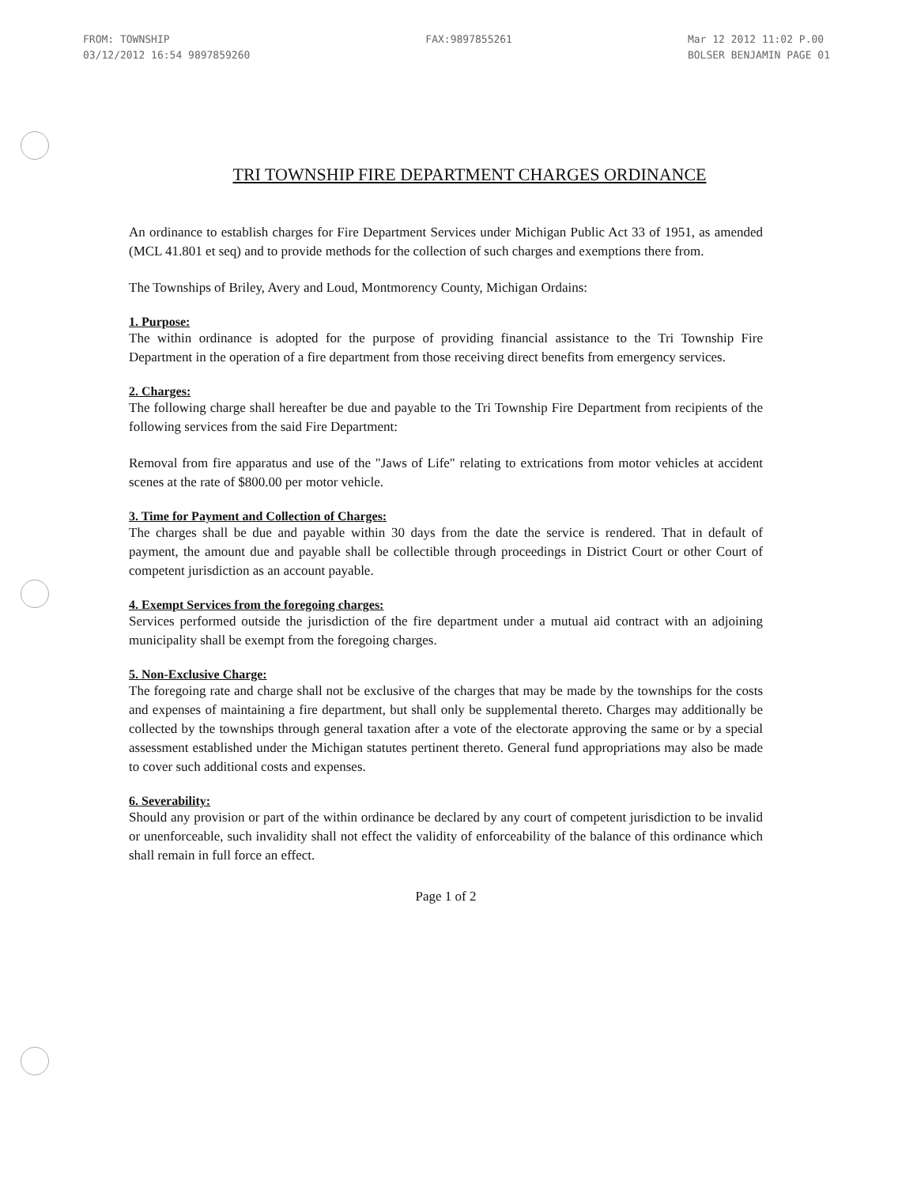FROM: TOWNSHIP
03/12/2012 16:54 9897859260
FAX:9897855261 Mar 12 2012 11:02 P.00
BOLSER BENJAMIN PAGE 01
TRI TOWNSHIP FIRE DEPARTMENT CHARGES ORDINANCE
An ordinance to establish charges for Fire Department Services under Michigan Public Act 33 of 1951, as amended (MCL 41.801 et seq) and to provide methods for the collection of such charges and exemptions there from.
The Townships of Briley, Avery and Loud, Montmorency County, Michigan Ordains:
1. Purpose:
The within ordinance is adopted for the purpose of providing financial assistance to the Tri Township Fire Department in the operation of a fire department from those receiving direct benefits from emergency services.
2. Charges:
The following charge shall hereafter be due and payable to the Tri Township Fire Department from recipients of the following services from the said Fire Department:
Removal from fire apparatus and use of the "Jaws of Life" relating to extrications from motor vehicles at accident scenes at the rate of $800.00 per motor vehicle.
3. Time for Payment and Collection of Charges:
The charges shall be due and payable within 30 days from the date the service is rendered. That in default of payment, the amount due and payable shall be collectible through proceedings in District Court or other Court of competent jurisdiction as an account payable.
4. Exempt Services from the foregoing charges:
Services performed outside the jurisdiction of the fire department under a mutual aid contract with an adjoining municipality shall be exempt from the foregoing charges.
5. Non-Exclusive Charge:
The foregoing rate and charge shall not be exclusive of the charges that may be made by the townships for the costs and expenses of maintaining a fire department, but shall only be supplemental thereto. Charges may additionally be collected by the townships through general taxation after a vote of the electorate approving the same or by a special assessment established under the Michigan statutes pertinent thereto. General fund appropriations may also be made to cover such additional costs and expenses.
6. Severability:
Should any provision or part of the within ordinance be declared by any court of competent jurisdiction to be invalid or unenforceable, such invalidity shall not effect the validity of enforceability of the balance of this ordinance which shall remain in full force an effect.
Page 1 of 2